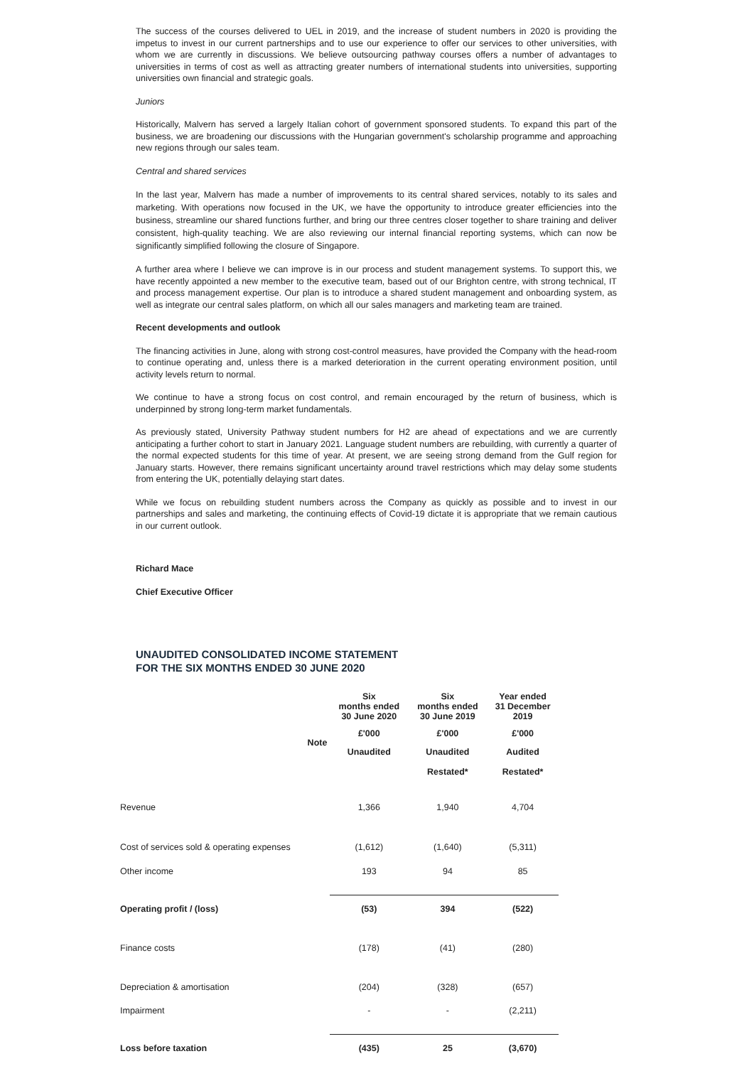The success of the courses delivered to UEL in 2019, and the increase of student numbers in 2020 is providing the impetus to invest in our current partnerships and to use our experience to offer our services to other universities, with whom we are currently in discussions. We believe outsourcing pathway courses offers a number of advantages to universities in terms of cost as well as attracting greater numbers of international students into universities, supporting universities own financial and strategic goals.
Juniors
Historically, Malvern has served a largely Italian cohort of government sponsored students. To expand this part of the business, we are broadening our discussions with the Hungarian government's scholarship programme and approaching new regions through our sales team.
Central and shared services
In the last year, Malvern has made a number of improvements to its central shared services, notably to its sales and marketing. With operations now focused in the UK, we have the opportunity to introduce greater efficiencies into the business, streamline our shared functions further, and bring our three centres closer together to share training and deliver consistent, high-quality teaching. We are also reviewing our internal financial reporting systems, which can now be significantly simplified following the closure of Singapore.
A further area where I believe we can improve is in our process and student management systems. To support this, we have recently appointed a new member to the executive team, based out of our Brighton centre, with strong technical, IT and process management expertise. Our plan is to introduce a shared student management and onboarding system, as well as integrate our central sales platform, on which all our sales managers and marketing team are trained.
Recent developments and outlook
The financing activities in June, along with strong cost-control measures, have provided the Company with the head-room to continue operating and, unless there is a marked deterioration in the current operating environment position, until activity levels return to normal.
We continue to have a strong focus on cost control, and remain encouraged by the return of business, which is underpinned by strong long-term market fundamentals.
As previously stated, University Pathway student numbers for H2 are ahead of expectations and we are currently anticipating a further cohort to start in January 2021. Language student numbers are rebuilding, with currently a quarter of the normal expected students for this time of year. At present, we are seeing strong demand from the Gulf region for January starts. However, there remains significant uncertainty around travel restrictions which may delay some students from entering the UK, potentially delaying start dates.
While we focus on rebuilding student numbers across the Company as quickly as possible and to invest in our partnerships and sales and marketing, the continuing effects of Covid-19 dictate it is appropriate that we remain cautious in our current outlook.
Richard Mace
Chief Executive Officer
UNAUDITED CONSOLIDATED INCOME STATEMENT
FOR THE SIX MONTHS ENDED 30 JUNE 2020
| | | Six months ended 30 June 2020 | Six months ended 30 June 2019 | Year ended 31 December 2019 |
| --- | --- | --- | --- | --- |
| | Note | £'000 | £'000 | £'000 |
| | | Unaudited | Unaudited | Audited |
| | | | Restated* | Restated* |
| Revenue | | 1,366 | 1,940 | 4,704 |
| Cost of services sold & operating expenses | | (1,612) | (1,640) | (5,311) |
| Other income | | 193 | 94 | 85 |
| Operating profit / (loss) | | (53) | 394 | (522) |
| Finance costs | | (178) | (41) | (280) |
| Depreciation & amortisation | | (204) | (328) | (657) |
| Impairment | | - | - | (2,211) |
| Loss before taxation | | (435) | 25 | (3,670) |